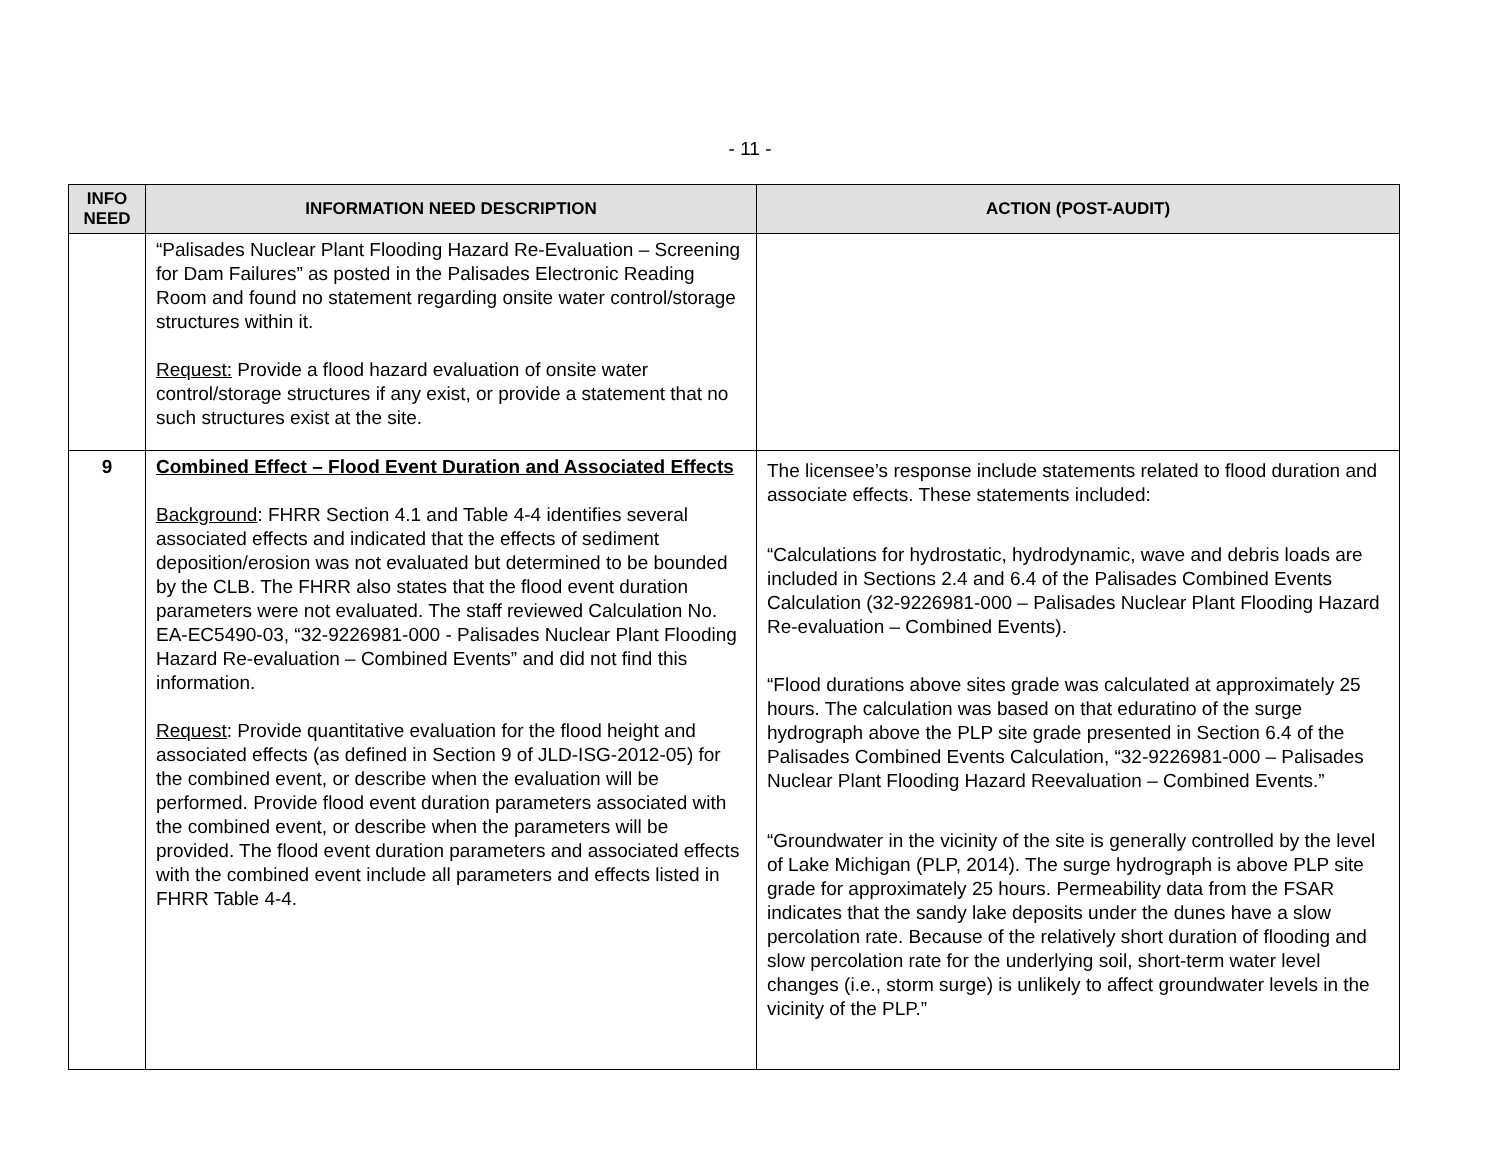- 11 -
| INFO NEED | INFORMATION NEED DESCRIPTION | ACTION (POST-AUDIT) |
| --- | --- | --- |
| | “Palisades Nuclear Plant Flooding Hazard Re-Evaluation – Screening for Dam Failures” as posted in the Palisades Electronic Reading Room and found no statement regarding onsite water control/storage structures within it. Request: Provide a flood hazard evaluation of onsite water control/storage structures if any exist, or provide a statement that no such structures exist at the site. | |
| 9 | Combined Effect – Flood Event Duration and Associated Effects Background : FHRR Section 4.1 and Table 4-4 identifies several associated effects and indicated that the effects of sediment deposition/erosion was not evaluated but determined to be bounded by the CLB. The FHRR also states that the flood event duration parameters were not evaluated. The staff reviewed Calculation No. EA-EC5490-03, “32-9226981-000 - Palisades Nuclear Plant Flooding Hazard Re-evaluation – Combined Events” and did not find this information. Request : Provide quantitative evaluation for the flood height and associated effects (as defined in Section 9 of JLD-ISG-2012-05) for the combined event, or describe when the evaluation will be performed. Provide flood event duration parameters associated with the combined event, or describe when the parameters will be provided. The flood event duration parameters and associated effects with the combined event include all parameters and effects listed in FHRR Table 4-4. | The licensee’s response include statements related to flood duration and associate effects. These statements included: “Calculations for hydrostatic, hydrodynamic, wave and debris loads are included in Sections 2.4 and 6.4 of the Palisades Combined Events Calculation (32-9226981-000 – Palisades Nuclear Plant Flooding Hazard Re-evaluation – Combined Events). “Flood durations above sites grade was calculated at approximately 25 hours. The calculation was based on that eduratino of the surge hydrograph above the PLP site grade presented in Section 6.4 of the Palisades Combined Events Calculation, “32-9226981-000 – Palisades Nuclear Plant Flooding Hazard Reevaluation – Combined Events.” “Groundwater in the vicinity of the site is generally controlled by the level of Lake Michigan (PLP, 2014). The surge hydrograph is above PLP site grade for approximately 25 hours. Permeability data from the FSAR indicates that the sandy lake deposits under the dunes have a slow percolation rate. Because of the relatively short duration of flooding and slow percolation rate for the underlying soil, short-term water level changes (i.e., storm surge) is unlikely to affect groundwater levels in the vicinity of the PLP.” |